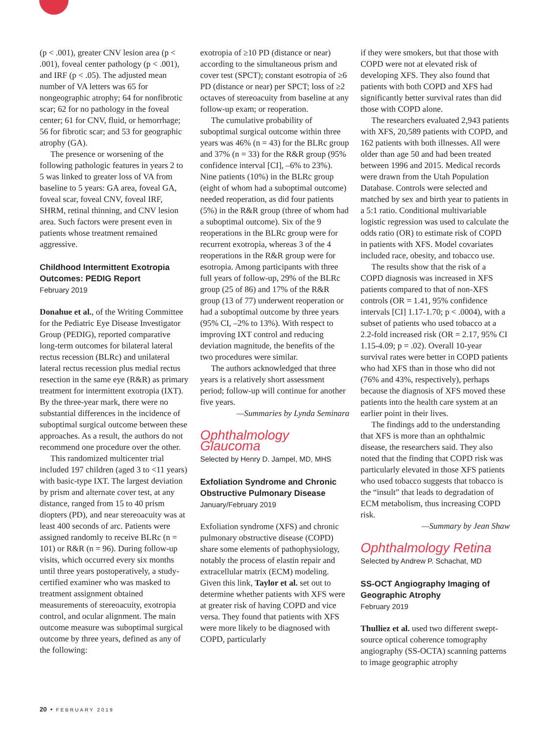(p < .001), greater CNV lesion area (p < .001), foveal center pathology (p < .001), and IRF (p < .05). The adjusted mean number of VA letters was 65 for nongeographic atrophy; 64 for nonfibrotic scar; 62 for no pathology in the foveal center; 61 for CNV, fluid, or hemorrhage; 56 for fibrotic scar; and 53 for geographic atrophy (GA).
The presence or worsening of the following pathologic features in years 2 to 5 was linked to greater loss of VA from baseline to 5 years: GA area, foveal GA, foveal scar, foveal CNV, foveal IRF, SHRM, retinal thinning, and CNV lesion area. Such factors were present even in patients whose treatment remained aggressive.
Childhood Intermittent Exotropia Outcomes: PEDIG Report
February 2019
Donahue et al., of the Writing Committee for the Pediatric Eye Disease Investigator Group (PEDIG), reported comparative long-term outcomes for bilateral lateral rectus recession (BLRc) and unilateral lateral rectus recession plus medial rectus resection in the same eye (R&R) as primary treatment for intermittent exotropia (IXT). By the three-year mark, there were no substantial differences in the incidence of suboptimal surgical outcome between these approaches. As a result, the authors do not recommend one procedure over the other.
This randomized multicenter trial included 197 children (aged 3 to <11 years) with basic-type IXT. The largest deviation by prism and alternate cover test, at any distance, ranged from 15 to 40 prism diopters (PD), and near stereoacuity was at least 400 seconds of arc. Patients were assigned randomly to receive BLRc (n = 101) or R&R (n = 96). During follow-up visits, which occurred every six months until three years postoperatively, a study-certified examiner who was masked to treatment assignment obtained measurements of stereoacuity, exotropia control, and ocular alignment. The main outcome measure was suboptimal surgical outcome by three years, defined as any of the following:
exotropia of ≥10 PD (distance or near) according to the simultaneous prism and cover test (SPCT); constant esotropia of ≥6 PD (distance or near) per SPCT; loss of ≥2 octaves of stereoacuity from baseline at any follow-up exam; or reoperation.
The cumulative probability of suboptimal surgical outcome within three years was 46% (n = 43) for the BLRc group and 37% (n = 33) for the R&R group (95% confidence interval [CI], –6% to 23%). Nine patients (10%) in the BLRc group (eight of whom had a suboptimal outcome) needed reoperation, as did four patients (5%) in the R&R group (three of whom had a suboptimal outcome). Six of the 9 reoperations in the BLRc group were for recurrent exotropia, whereas 3 of the 4 reoperations in the R&R group were for esotropia. Among participants with three full years of follow-up, 29% of the BLRc group (25 of 86) and 17% of the R&R group (13 of 77) underwent reoperation or had a suboptimal outcome by three years (95% CI, –2% to 13%). With respect to improving IXT control and reducing deviation magnitude, the benefits of the two procedures were similar.
The authors acknowledged that three years is a relatively short assessment period; follow-up will continue for another five years.
—Summaries by Lynda Seminara
Ophthalmology Glaucoma
Selected by Henry D. Jampel, MD, MHS
Exfoliation Syndrome and Chronic Obstructive Pulmonary Disease
January/February 2019
Exfoliation syndrome (XFS) and chronic pulmonary obstructive disease (COPD) share some elements of pathophysiology, notably the process of elastin repair and extracellular matrix (ECM) modeling. Given this link, Taylor et al. set out to determine whether patients with XFS were at greater risk of having COPD and vice versa. They found that patients with XFS were more likely to be diagnosed with COPD, particularly
if they were smokers, but that those with COPD were not at elevated risk of developing XFS. They also found that patients with both COPD and XFS had significantly better survival rates than did those with COPD alone.
The researchers evaluated 2,943 patients with XFS, 20,589 patients with COPD, and 162 patients with both illnesses. All were older than age 50 and had been treated between 1996 and 2015. Medical records were drawn from the Utah Population Database. Controls were selected and matched by sex and birth year to patients in a 5:1 ratio. Conditional multivariable logistic regression was used to calculate the odds ratio (OR) to estimate risk of COPD in patients with XFS. Model covariates included race, obesity, and tobacco use.
The results show that the risk of a COPD diagnosis was increased in XFS patients compared to that of non-XFS controls (OR = 1.41, 95% confidence intervals [CI] 1.17-1.70; p < .0004), with a subset of patients who used tobacco at a 2.2-fold increased risk (OR = 2.17, 95% CI 1.15-4.09; p = .02). Overall 10-year survival rates were better in COPD patients who had XFS than in those who did not (76% and 43%, respectively), perhaps because the diagnosis of XFS moved these patients into the health care system at an earlier point in their lives.
The findings add to the understanding that XFS is more than an ophthalmic disease, the researchers said. They also noted that the finding that COPD risk was particularly elevated in those XFS patients who used tobacco suggests that tobacco is the “insult” that leads to degradation of ECM metabolism, thus increasing COPD risk.
—Summary by Jean Shaw
Ophthalmology Retina
Selected by Andrew P. Schachat, MD
SS-OCT Angiography Imaging of Geographic Atrophy
February 2019
Thulliez et al. used two different swept-source optical coherence tomography angiography (SS-OCTA) scanning patterns to image geographic atrophy
20 • FEBRUARY 2019